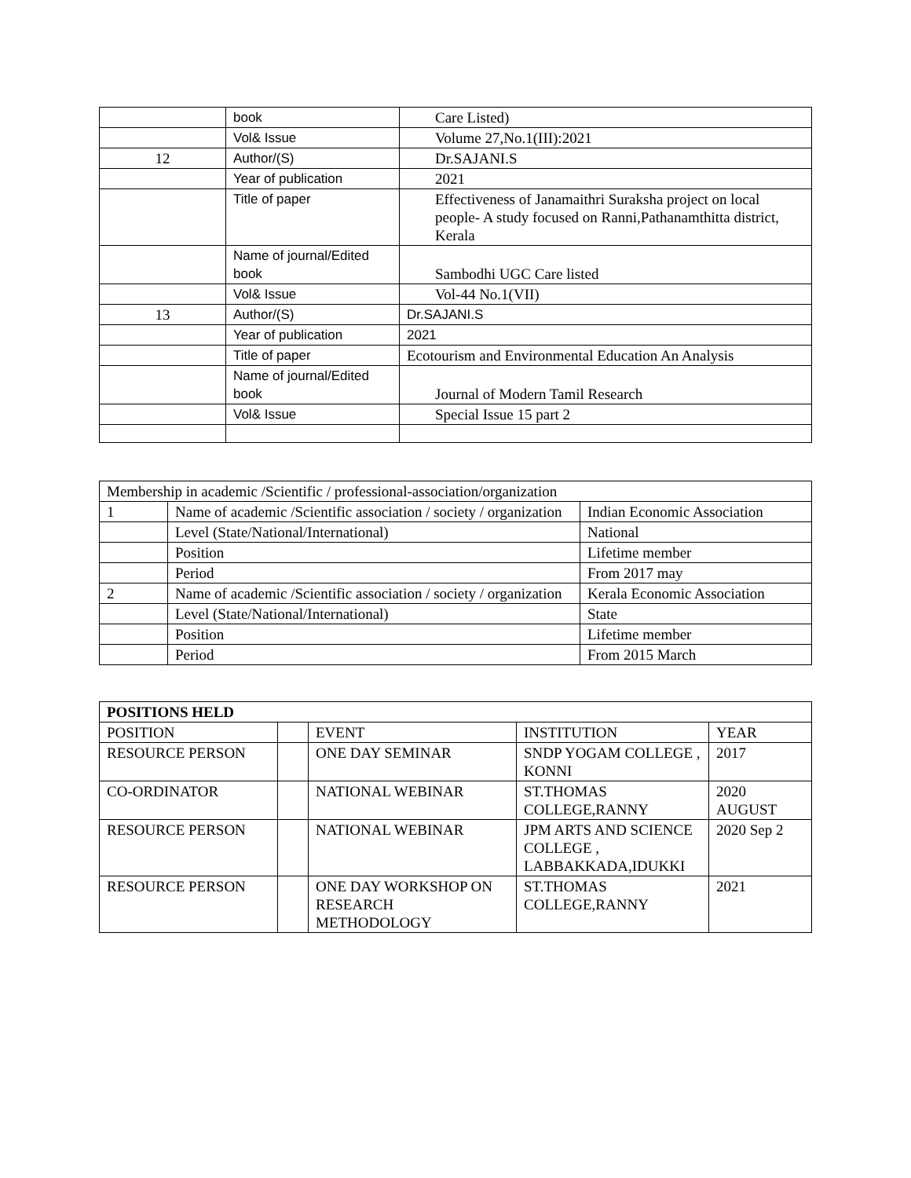| | book | Care Listed) |
| | Vol& Issue | Volume 27,No.1(III):2021 |
| 12 | Author/(S) | Dr.SAJANI.S |
| | Year of publication | 2021 |
| | Title of paper | Effectiveness of Janamaithri Suraksha project on local people- A study focused on Ranni,Pathanamthitta district, Kerala |
| | Name of journal/Edited book | Sambodhi UGC Care listed |
| | Vol& Issue | Vol-44 No.1(VII) |
| 13 | Author/(S) | Dr.SAJANI.S |
| | Year of publication | 2021 |
| | Title of paper | Ecotourism and Environmental Education An Analysis |
| | Name of journal/Edited book | Journal of Modern Tamil Research |
| | Vol& Issue | Special Issue 15 part 2 |
| Membership in academic /Scientific / professional-association/organization | | |
| 1 | Name of academic /Scientific association / society / organization | Indian Economic Association |
| | Level (State/National/International) | National |
| | Position | Lifetime member |
| | Period | From 2017 may |
| 2 | Name of academic /Scientific association / society / organization | Kerala Economic Association |
| | Level (State/National/International) | State |
| | Position | Lifetime member |
| | Period | From 2015 March |
| POSITIONS HELD | | | | |
| --- | --- | --- | --- | --- |
| POSITION | | EVENT | INSTITUTION | YEAR |
| RESOURCE PERSON | | ONE DAY SEMINAR | SNDP YOGAM COLLEGE , KONNI | 2017 |
| CO-ORDINATOR | | NATIONAL WEBINAR | ST.THOMAS COLLEGE,RANNY | 2020 AUGUST |
| RESOURCE PERSON | | NATIONAL WEBINAR | JPM ARTS AND SCIENCE COLLEGE , LABBAKKADA,IDUKKI | 2020 Sep 2 |
| RESOURCE PERSON | | ONE DAY WORKSHOP ON RESEARCH METHODOLOGY | ST.THOMAS COLLEGE,RANNY | 2021 |